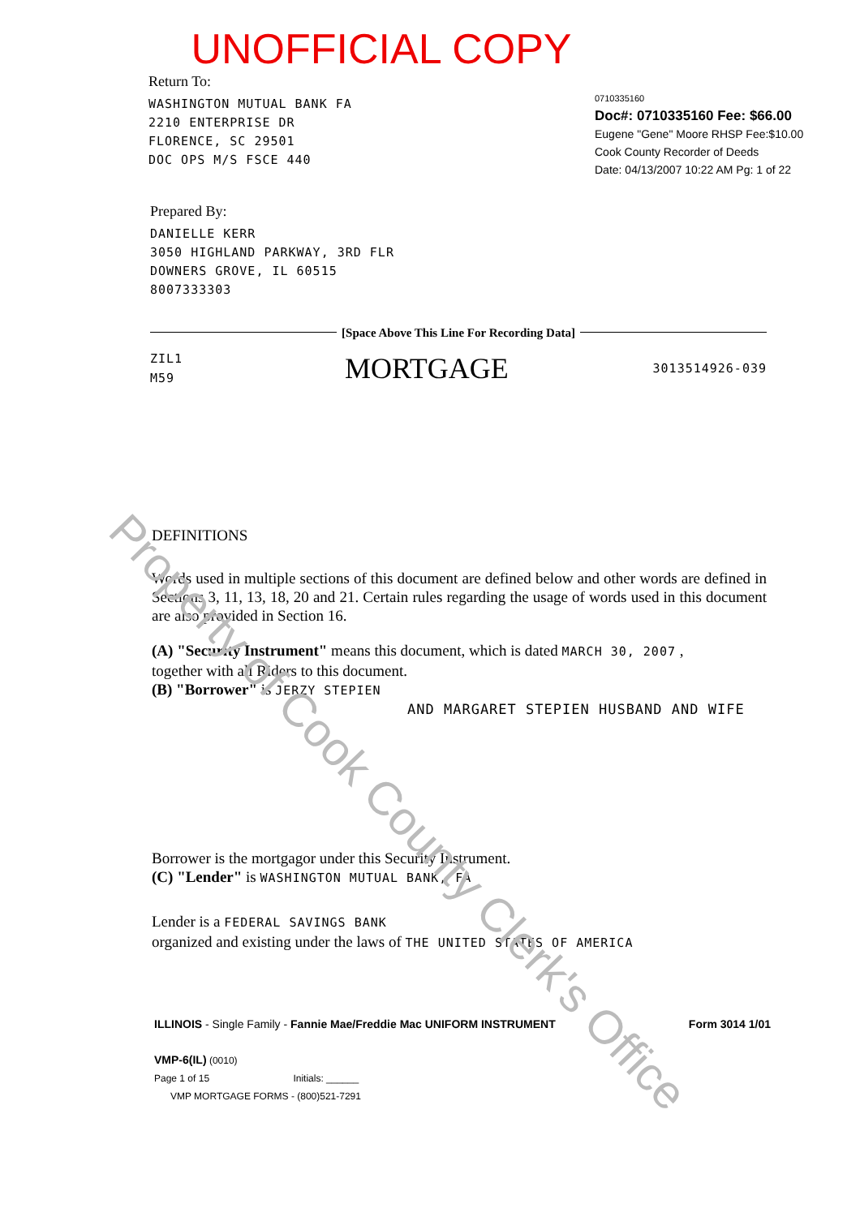UNOFFICIAL COPY
Return To:
WASHINGTON MUTUAL BANK FA
2210 ENTERPRISE DR
FLORENCE, SC 29501
DOC OPS M/S FSCE 440
0710335160
Doc#: 0710335160 Fee: $66.00
Eugene "Gene" Moore RHSP Fee:$10.00
Cook County Recorder of Deeds
Date: 04/13/2007 10:22 AM Pg: 1 of 22
Prepared By:
DANIELLE KERR
3050 HIGHLAND PARKWAY, 3RD FLR
DOWNERS GROVE, IL 60515
8007333303
[Space Above This Line For Recording Data]
ZIL1
M59
MORTGAGE
3013514926-039
DEFINITIONS
Words used in multiple sections of this document are defined below and other words are defined in Sections 3, 11, 13, 18, 20 and 21. Certain rules regarding the usage of words used in this document are also provided in Section 16.
(A) "Security Instrument" means this document, which is dated MARCH 30, 2007 ,
together with all Riders to this document.
(B) "Borrower" is JERZY STEPIEN
AND MARGARET STEPIEN HUSBAND AND WIFE
Borrower is the mortgagor under this Security Instrument.
(C) "Lender" is WASHINGTON MUTUAL BANK, FA
Lender is a FEDERAL SAVINGS BANK
organized and existing under the laws of THE UNITED STATES OF AMERICA
ILLINOIS - Single Family - Fannie Mae/Freddie Mac UNIFORM INSTRUMENT
Form 3014 1/01
VMP-6(IL) (0010)
Page 1 of 15 Initials: ______
VMP MORTGAGE FORMS - (800)521-7291
Property of Cook County Clerk's Office